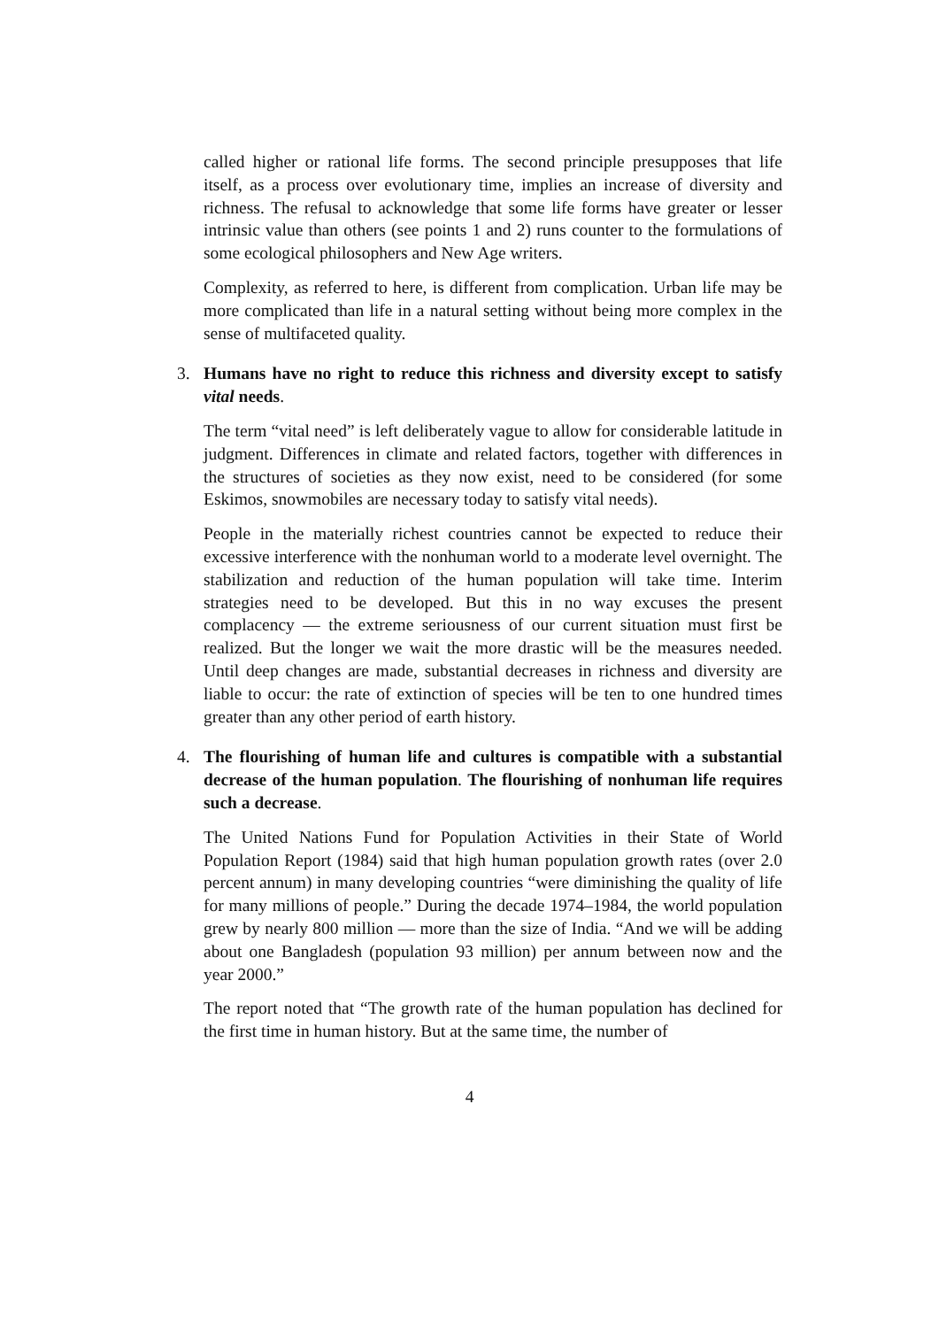called higher or rational life forms. The second principle presupposes that life itself, as a process over evolutionary time, implies an increase of diversity and richness. The refusal to acknowledge that some life forms have greater or lesser intrinsic value than others (see points 1 and 2) runs counter to the formulations of some ecological philosophers and New Age writers.
Complexity, as referred to here, is different from complication. Urban life may be more complicated than life in a natural setting without being more complex in the sense of multifaceted quality.
3. Humans have no right to reduce this richness and diversity except to satisfy vital needs.
The term “vital need” is left deliberately vague to allow for considerable latitude in judgment. Differences in climate and related factors, together with differences in the structures of societies as they now exist, need to be considered (for some Eskimos, snowmobiles are necessary today to satisfy vital needs).
People in the materially richest countries cannot be expected to reduce their excessive interference with the nonhuman world to a moderate level overnight. The stabilization and reduction of the human population will take time. Interim strategies need to be developed. But this in no way excuses the present complacency — the extreme seriousness of our current situation must first be realized. But the longer we wait the more drastic will be the measures needed. Until deep changes are made, substantial decreases in richness and diversity are liable to occur: the rate of extinction of species will be ten to one hundred times greater than any other period of earth history.
4. The flourishing of human life and cultures is compatible with a substantial decrease of the human population. The flourishing of nonhuman life requires such a decrease.
The United Nations Fund for Population Activities in their State of World Population Report (1984) said that high human population growth rates (over 2.0 percent annum) in many developing countries “were diminishing the quality of life for many millions of people.” During the decade 1974–1984, the world population grew by nearly 800 million — more than the size of India. “And we will be adding about one Bangladesh (population 93 million) per annum between now and the year 2000.”
The report noted that “The growth rate of the human population has declined for the first time in human history. But at the same time, the number of
4